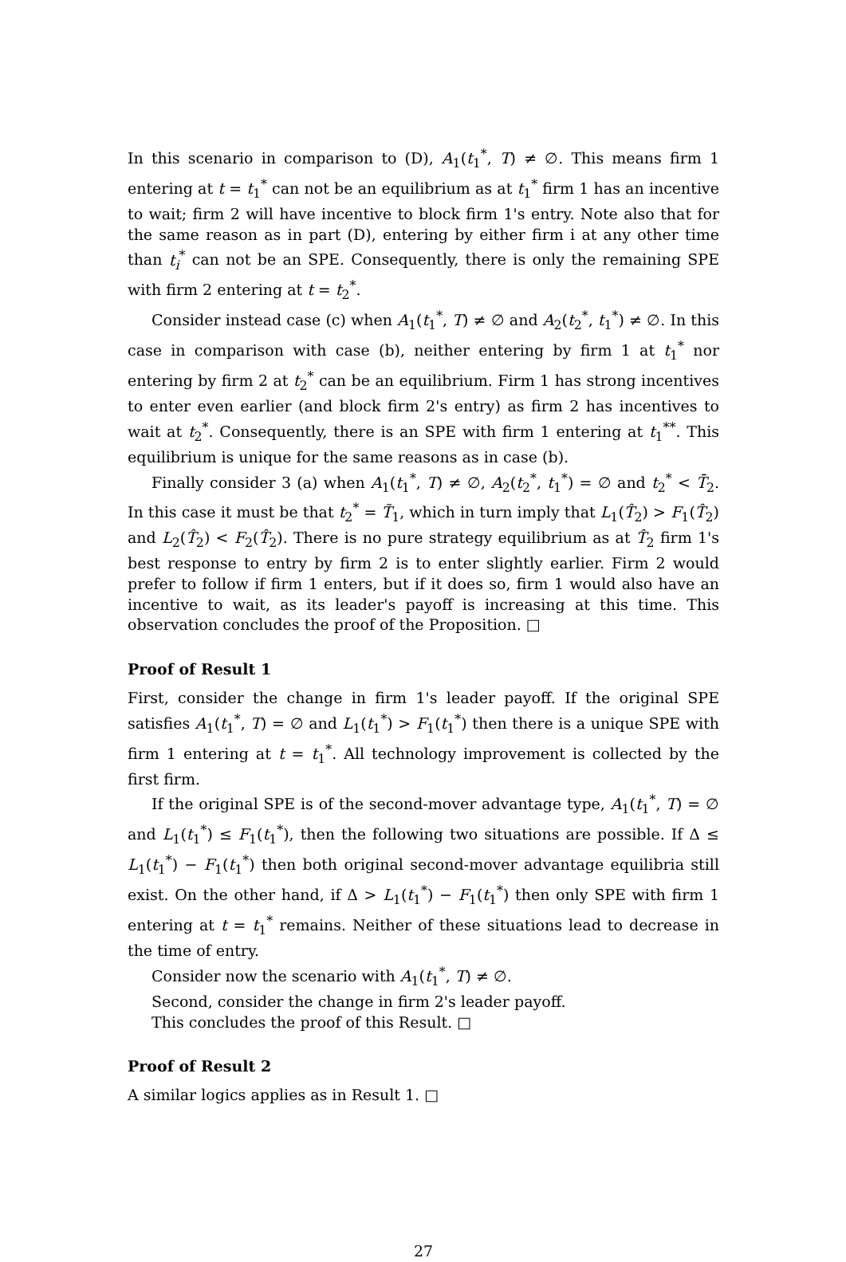In this scenario in comparison to (D), A<sub>1</sub>(t<sub>1</sub><sup>*</sup>, T) ≠ ∅. This means firm 1 entering at t = t<sub>1</sub><sup>*</sup> can not be an equilibrium as at t<sub>1</sub><sup>*</sup> firm 1 has an incentive to wait; firm 2 will have incentive to block firm 1's entry. Note also that for the same reason as in part (D), entering by either firm i at any other time than t<sub>i</sub><sup>*</sup> can not be an SPE. Consequently, there is only the remaining SPE with firm 2 entering at t = t<sub>2</sub><sup>*</sup>.
Consider instead case (c) when A<sub>1</sub>(t<sub>1</sub><sup>*</sup>, T) ≠ ∅ and A<sub>2</sub>(t<sub>2</sub><sup>*</sup>, t<sub>1</sub><sup>*</sup>) ≠ ∅. In this case in comparison with case (b), neither entering by firm 1 at t<sub>1</sub><sup>*</sup> nor entering by firm 2 at t<sub>2</sub><sup>*</sup> can be an equilibrium. Firm 1 has strong incentives to enter even earlier (and block firm 2's entry) as firm 2 has incentives to wait at t<sub>2</sub><sup>*</sup>. Consequently, there is an SPE with firm 1 entering at t<sub>1</sub><sup>**</sup>. This equilibrium is unique for the same reasons as in case (b).
Finally consider 3 (a) when A<sub>1</sub>(t<sub>1</sub><sup>*</sup>, T) ≠ ∅, A<sub>2</sub>(t<sub>2</sub><sup>*</sup>, t<sub>1</sub><sup>*</sup>) = ∅ and t<sub>2</sub><sup>*</sup> < T̄<sub>2</sub>. In this case it must be that t<sub>2</sub><sup>*</sup> = T̃<sub>1</sub>, which in turn imply that L<sub>1</sub>(T̂<sub>2</sub>) > F<sub>1</sub>(T̂<sub>2</sub>) and L<sub>2</sub>(T̂<sub>2</sub>) < F<sub>2</sub>(T̂<sub>2</sub>). There is no pure strategy equilibrium as at T̂<sub>2</sub> firm 1's best response to entry by firm 2 is to enter slightly earlier. Firm 2 would prefer to follow if firm 1 enters, but if it does so, firm 1 would also have an incentive to wait, as its leader's payoff is increasing at this time. This observation concludes the proof of the Proposition. □
Proof of Result 1
First, consider the change in firm 1's leader payoff. If the original SPE satisfies A<sub>1</sub>(t<sub>1</sub><sup>*</sup>, T) = ∅ and L<sub>1</sub>(t<sub>1</sub><sup>*</sup>) > F<sub>1</sub>(t<sub>1</sub><sup>*</sup>) then there is a unique SPE with firm 1 entering at t = t<sub>1</sub><sup>*</sup>. All technology improvement is collected by the first firm.
If the original SPE is of the second-mover advantage type, A<sub>1</sub>(t<sub>1</sub><sup>*</sup>, T) = ∅ and L<sub>1</sub>(t<sub>1</sub><sup>*</sup>) ≤ F<sub>1</sub>(t<sub>1</sub><sup>*</sup>), then the following two situations are possible. If Δ ≤ L<sub>1</sub>(t<sub>1</sub><sup>*</sup>) − F<sub>1</sub>(t<sub>1</sub><sup>*</sup>) then both original second-mover advantage equilibria still exist. On the other hand, if Δ > L<sub>1</sub>(t<sub>1</sub><sup>*</sup>) − F<sub>1</sub>(t<sub>1</sub><sup>*</sup>) then only SPE with firm 1 entering at t = t<sub>1</sub><sup>*</sup> remains. Neither of these situations lead to decrease in the time of entry.
Consider now the scenario with A<sub>1</sub>(t<sub>1</sub><sup>*</sup>, T) ≠ ∅.
Second, consider the change in firm 2's leader payoff.
This concludes the proof of this Result. □
Proof of Result 2
A similar logics applies as in Result 1. □
27